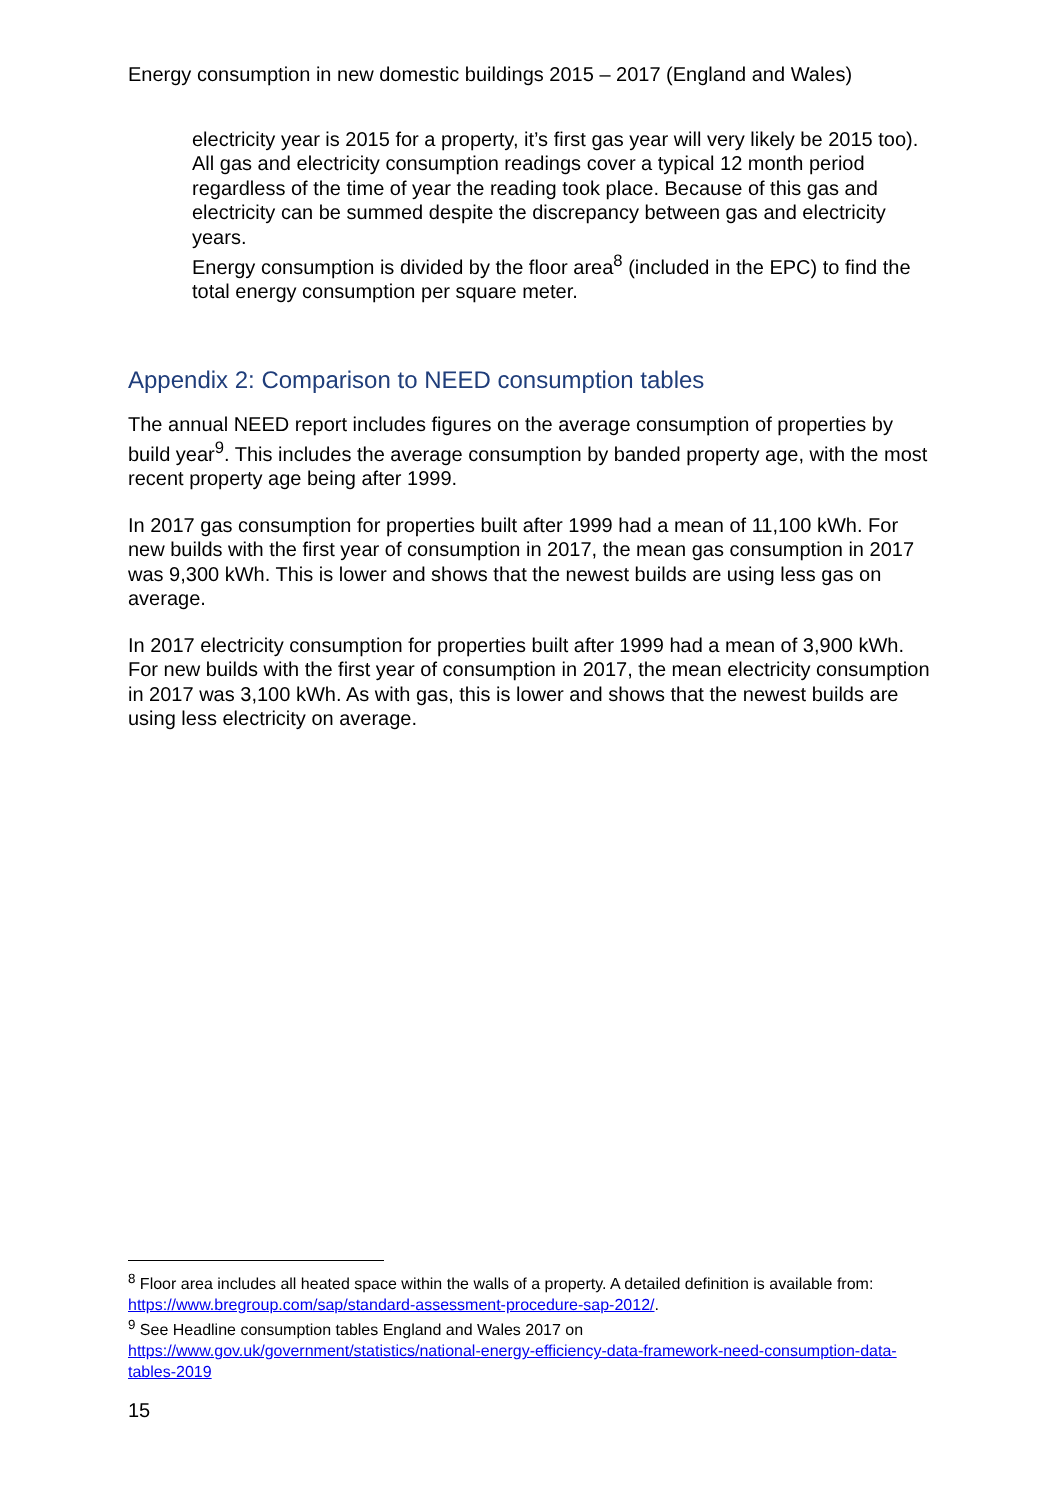Energy consumption in new domestic buildings 2015 – 2017 (England and Wales)
electricity year is 2015 for a property, it’s first gas year will very likely be 2015 too). All gas and electricity consumption readings cover a typical 12 month period regardless of the time of year the reading took place. Because of this gas and electricity can be summed despite the discrepancy between gas and electricity years.
Energy consumption is divided by the floor area<sup>8</sup> (included in the EPC) to find the total energy consumption per square meter.
Appendix 2: Comparison to NEED consumption tables
The annual NEED report includes figures on the average consumption of properties by build year<sup>9</sup>. This includes the average consumption by banded property age, with the most recent property age being after 1999.
In 2017 gas consumption for properties built after 1999 had a mean of 11,100 kWh. For new builds with the first year of consumption in 2017, the mean gas consumption in 2017 was 9,300 kWh. This is lower and shows that the newest builds are using less gas on average.
In 2017 electricity consumption for properties built after 1999 had a mean of 3,900 kWh. For new builds with the first year of consumption in 2017, the mean electricity consumption in 2017 was 3,100 kWh. As with gas, this is lower and shows that the newest builds are using less electricity on average.
<sup>8</sup> Floor area includes all heated space within the walls of a property. A detailed definition is available from: https://www.bregroup.com/sap/standard-assessment-procedure-sap-2012/.
<sup>9</sup> See Headline consumption tables England and Wales 2017 on https://www.gov.uk/government/statistics/national-energy-efficiency-data-framework-need-consumption-data-tables-2019
15